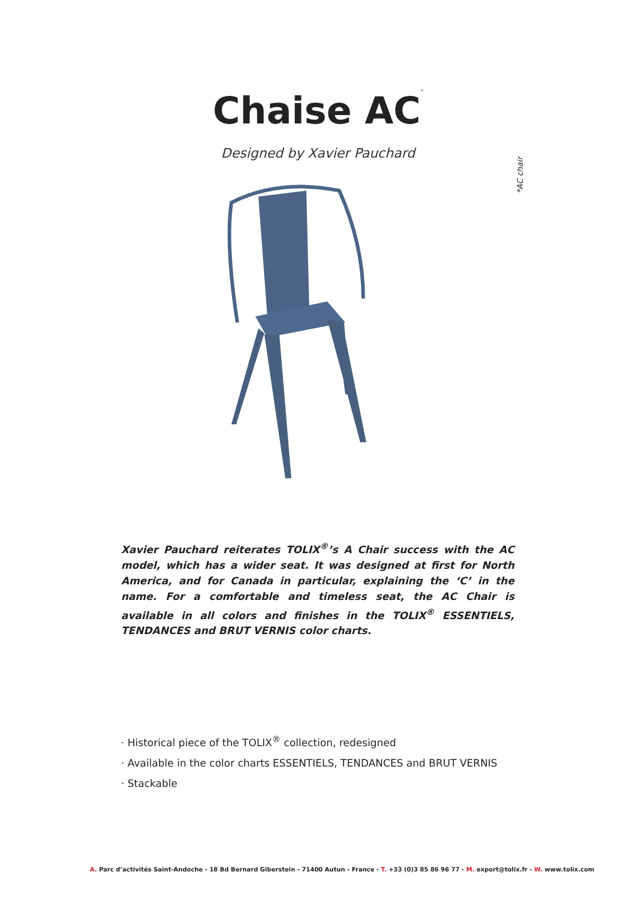Chaise AC<sup>*</sup>
Designed by Xavier Pauchard
*AC chair
Xavier Pauchard reiterates TOLIX<sup>®</sup>’s A Chair success with the AC model, which has a wider seat. It was designed at first for North America, and for Canada in particular, explaining the ‘C’ in the name. For a comfortable and timeless seat, the AC Chair is available in all colors and finishes in the TOLIX<sup>®</sup> ESSENTIELS, TENDANCES and BRUT VERNIS color charts.
· Historical piece of the TOLIX<sup>®</sup> collection, redesigned
· Available in the color charts ESSENTIELS, TENDANCES and BRUT VERNIS
· Stackable
A. Parc d’activités Saint-Andoche - 18 Bd Bernard Giberstein - 71400 Autun - France - T. +33 (0)3 85 86 96 77 - M. export@tolix.fr - W. www.tolix.com